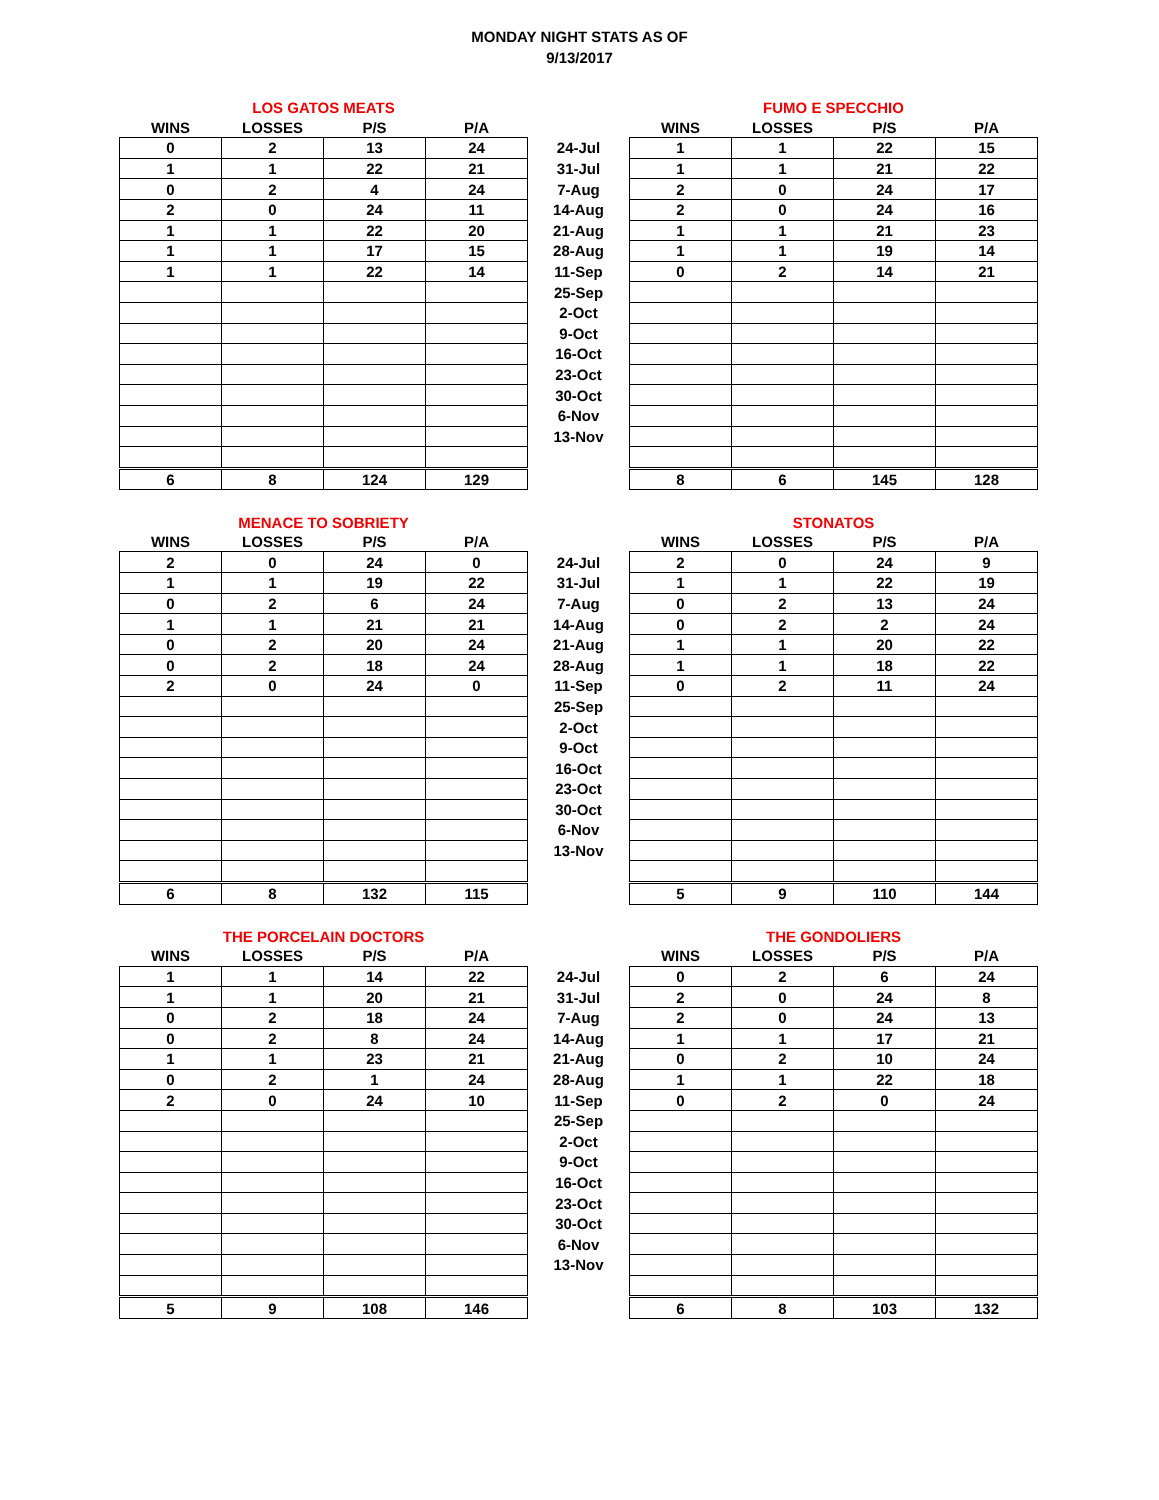MONDAY NIGHT STATS AS OF
9/13/2017
| LOS GATOS MEATS | | | | | FUMO E SPECCHIO | | | |
| --- | --- | --- | --- | --- | --- | --- | --- | --- |
| WINS | LOSSES | P/S | P/A | | WINS | LOSSES | P/S | P/A |
| 0 | 2 | 13 | 24 | 24-Jul | 1 | 1 | 22 | 15 |
| 1 | 1 | 22 | 21 | 31-Jul | 1 | 1 | 21 | 22 |
| 0 | 2 | 4 | 24 | 7-Aug | 2 | 0 | 24 | 17 |
| 2 | 0 | 24 | 11 | 14-Aug | 2 | 0 | 24 | 16 |
| 1 | 1 | 22 | 20 | 21-Aug | 1 | 1 | 21 | 23 |
| 1 | 1 | 17 | 15 | 28-Aug | 1 | 1 | 19 | 14 |
| 1 | 1 | 22 | 14 | 11-Sep | 0 | 2 | 14 | 21 |
| | | | | 25-Sep | | | | |
| | | | | 2-Oct | | | | |
| | | | | 9-Oct | | | | |
| | | | | 16-Oct | | | | |
| | | | | 23-Oct | | | | |
| | | | | 30-Oct | | | | |
| | | | | 6-Nov | | | | |
| | | | | 13-Nov | | | | |
| 6 | 8 | 124 | 129 | | 8 | 6 | 145 | 128 |
| MENACE TO SOBRIETY | | | | | STONATOS | | | |
| --- | --- | --- | --- | --- | --- | --- | --- | --- |
| WINS | LOSSES | P/S | P/A | | WINS | LOSSES | P/S | P/A |
| 2 | 0 | 24 | 0 | 24-Jul | 2 | 0 | 24 | 9 |
| 1 | 1 | 19 | 22 | 31-Jul | 1 | 1 | 22 | 19 |
| 0 | 2 | 6 | 24 | 7-Aug | 0 | 2 | 13 | 24 |
| 1 | 1 | 21 | 21 | 14-Aug | 0 | 2 | 2 | 24 |
| 0 | 2 | 20 | 24 | 21-Aug | 1 | 1 | 20 | 22 |
| 0 | 2 | 18 | 24 | 28-Aug | 1 | 1 | 18 | 22 |
| 2 | 0 | 24 | 0 | 11-Sep | 0 | 2 | 11 | 24 |
| | | | | 25-Sep | | | | |
| | | | | 2-Oct | | | | |
| | | | | 9-Oct | | | | |
| | | | | 16-Oct | | | | |
| | | | | 23-Oct | | | | |
| | | | | 30-Oct | | | | |
| | | | | 6-Nov | | | | |
| | | | | 13-Nov | | | | |
| 6 | 8 | 132 | 115 | | 5 | 9 | 110 | 144 |
| THE PORCELAIN DOCTORS | | | | | THE GONDOLIERS | | | |
| --- | --- | --- | --- | --- | --- | --- | --- | --- |
| WINS | LOSSES | P/S | P/A | | WINS | LOSSES | P/S | P/A |
| 1 | 1 | 14 | 22 | 24-Jul | 0 | 2 | 6 | 24 |
| 1 | 1 | 20 | 21 | 31-Jul | 2 | 0 | 24 | 8 |
| 0 | 2 | 18 | 24 | 7-Aug | 2 | 0 | 24 | 13 |
| 0 | 2 | 8 | 24 | 14-Aug | 1 | 1 | 17 | 21 |
| 1 | 1 | 23 | 21 | 21-Aug | 0 | 2 | 10 | 24 |
| 0 | 2 | 1 | 24 | 28-Aug | 1 | 1 | 22 | 18 |
| 2 | 0 | 24 | 10 | 11-Sep | 0 | 2 | 0 | 24 |
| | | | | 25-Sep | | | | |
| | | | | 2-Oct | | | | |
| | | | | 9-Oct | | | | |
| | | | | 16-Oct | | | | |
| | | | | 23-Oct | | | | |
| | | | | 30-Oct | | | | |
| | | | | 6-Nov | | | | |
| | | | | 13-Nov | | | | |
| 5 | 9 | 108 | 146 | | 6 | 8 | 103 | 132 |